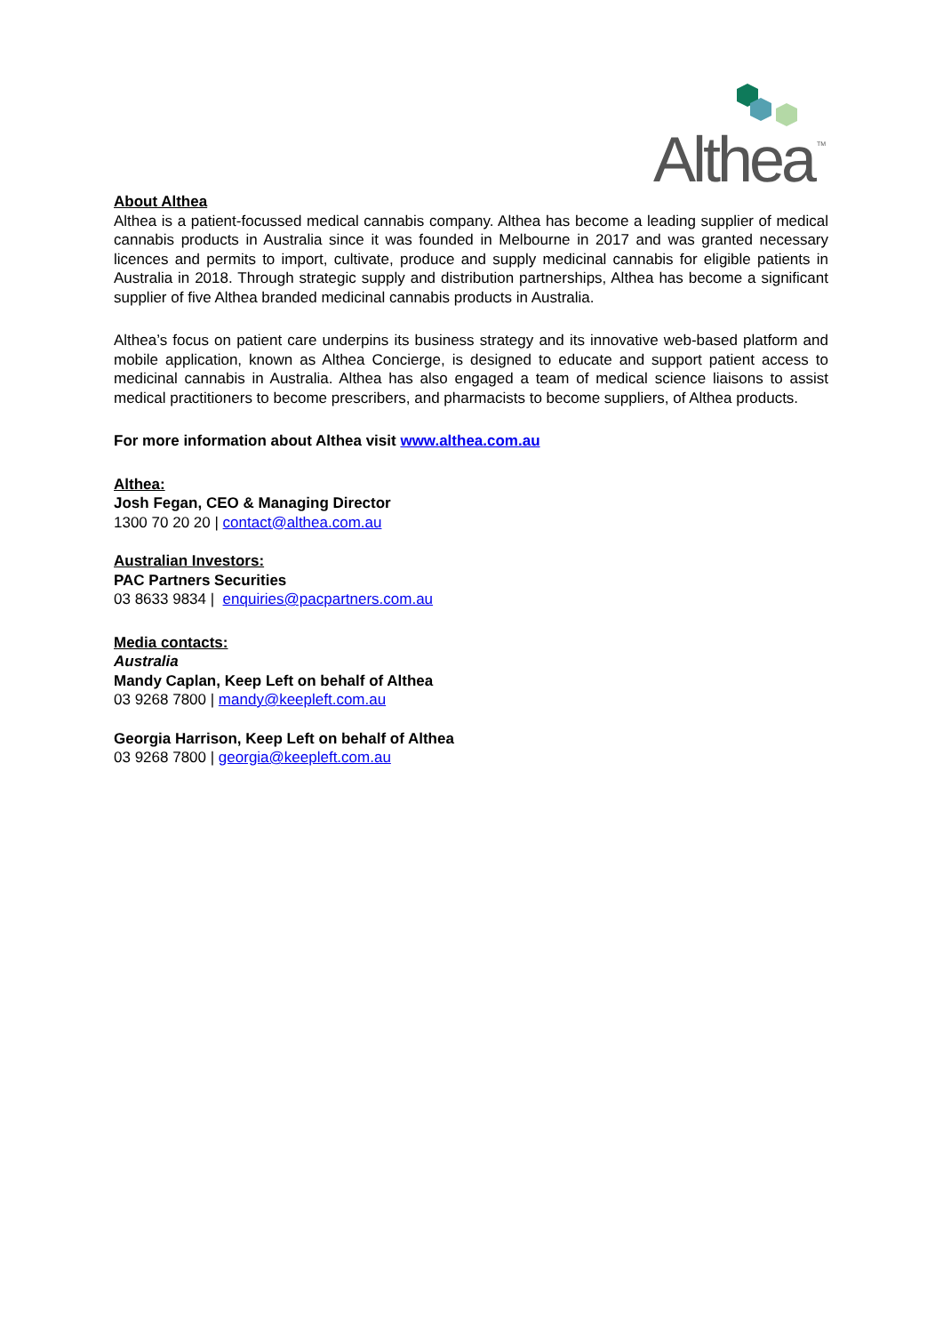Althea
TM
About Althea
Althea is a patient-focussed medical cannabis company. Althea has become a leading supplier of medical cannabis products in Australia since it was founded in Melbourne in 2017 and was granted necessary licences and permits to import, cultivate, produce and supply medicinal cannabis for eligible patients in Australia in 2018. Through strategic supply and distribution partnerships, Althea has become a significant supplier of five Althea branded medicinal cannabis products in Australia.
Althea’s focus on patient care underpins its business strategy and its innovative web-based platform and mobile application, known as Althea Concierge, is designed to educate and support patient access to medicinal cannabis in Australia. Althea has also engaged a team of medical science liaisons to assist medical practitioners to become prescribers, and pharmacists to become suppliers, of Althea products.
For more information about Althea visit www.althea.com.au
Althea:
Josh Fegan, CEO & Managing Director
1300 70 20 20 | contact@althea.com.au
Australian Investors:
PAC Partners Securities
03 8633 9834 | enquiries@pacpartners.com.au
Media contacts:
Australia
Mandy Caplan, Keep Left on behalf of Althea
03 9268 7800 | mandy@keepleft.com.au
Georgia Harrison, Keep Left on behalf of Althea
03 9268 7800 | georgia@keepleft.com.au